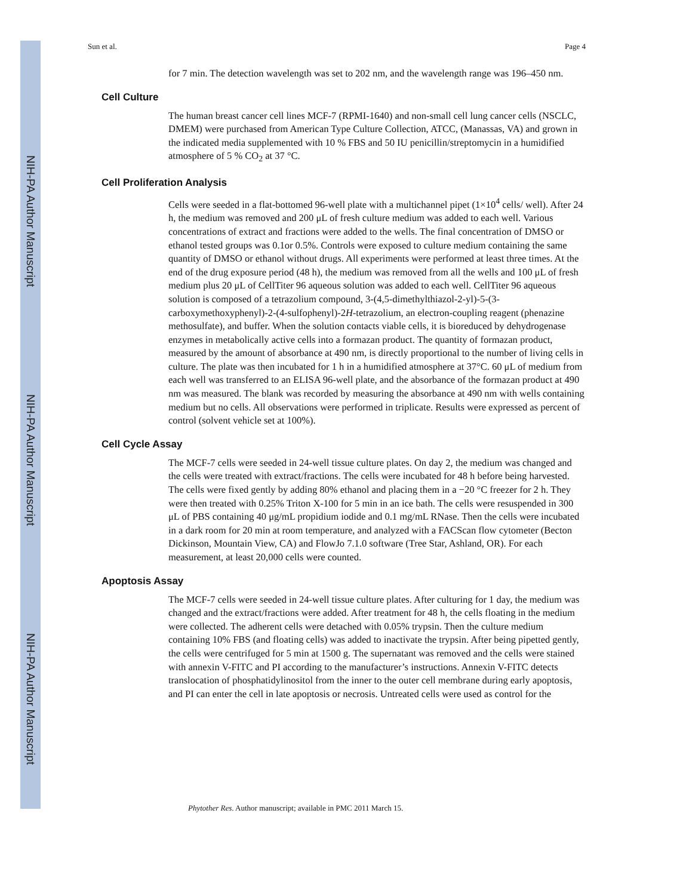NIH-PA Author Manuscript
NIH-PA Author Manuscript
NIH-PA Author Manuscript
Sun et al. Page 4
for 7 min. The detection wavelength was set to 202 nm, and the wavelength range was 196–450 nm.
Cell Culture
The human breast cancer cell lines MCF-7 (RPMI-1640) and non-small cell lung cancer cells (NSCLC, DMEM) were purchased from American Type Culture Collection, ATCC, (Manassas, VA) and grown in the indicated media supplemented with 10 % FBS and 50 IU penicillin/streptomycin in a humidified atmosphere of 5 % CO<sub>2</sub> at 37 °C.
Cell Proliferation Analysis
Cells were seeded in a flat-bottomed 96-well plate with a multichannel pipet (1×10<sup>4</sup> cells/ well). After 24 h, the medium was removed and 200 μL of fresh culture medium was added to each well. Various concentrations of extract and fractions were added to the wells. The final concentration of DMSO or ethanol tested groups was 0.1or 0.5%. Controls were exposed to culture medium containing the same quantity of DMSO or ethanol without drugs. All experiments were performed at least three times. At the end of the drug exposure period (48 h), the medium was removed from all the wells and 100 μL of fresh medium plus 20 μL of CellTiter 96 aqueous solution was added to each well. CellTiter 96 aqueous solution is composed of a tetrazolium compound, 3-(4,5-dimethylthiazol-2-yl)-5-(3-carboxymethoxyphenyl)-2-(4-sulfophenyl)-2H-tetrazolium, an electron-coupling reagent (phenazine methosulfate), and buffer. When the solution contacts viable cells, it is bioreduced by dehydrogenase enzymes in metabolically active cells into a formazan product. The quantity of formazan product, measured by the amount of absorbance at 490 nm, is directly proportional to the number of living cells in culture. The plate was then incubated for 1 h in a humidified atmosphere at 37°C. 60 μL of medium from each well was transferred to an ELISA 96-well plate, and the absorbance of the formazan product at 490 nm was measured. The blank was recorded by measuring the absorbance at 490 nm with wells containing medium but no cells. All observations were performed in triplicate. Results were expressed as percent of control (solvent vehicle set at 100%).
Cell Cycle Assay
The MCF-7 cells were seeded in 24-well tissue culture plates. On day 2, the medium was changed and the cells were treated with extract/fractions. The cells were incubated for 48 h before being harvested. The cells were fixed gently by adding 80% ethanol and placing them in a −20 °C freezer for 2 h. They were then treated with 0.25% Triton X-100 for 5 min in an ice bath. The cells were resuspended in 300 μL of PBS containing 40 μg/mL propidium iodide and 0.1 mg/mL RNase. Then the cells were incubated in a dark room for 20 min at room temperature, and analyzed with a FACScan flow cytometer (Becton Dickinson, Mountain View, CA) and FlowJo 7.1.0 software (Tree Star, Ashland, OR). For each measurement, at least 20,000 cells were counted.
Apoptosis Assay
The MCF-7 cells were seeded in 24-well tissue culture plates. After culturing for 1 day, the medium was changed and the extract/fractions were added. After treatment for 48 h, the cells floating in the medium were collected. The adherent cells were detached with 0.05% trypsin. Then the culture medium containing 10% FBS (and floating cells) was added to inactivate the trypsin. After being pipetted gently, the cells were centrifuged for 5 min at 1500 g. The supernatant was removed and the cells were stained with annexin V-FITC and PI according to the manufacturer’s instructions. Annexin V-FITC detects translocation of phosphatidylinositol from the inner to the outer cell membrane during early apoptosis, and PI can enter the cell in late apoptosis or necrosis. Untreated cells were used as control for the
Phytother Res. Author manuscript; available in PMC 2011 March 15.